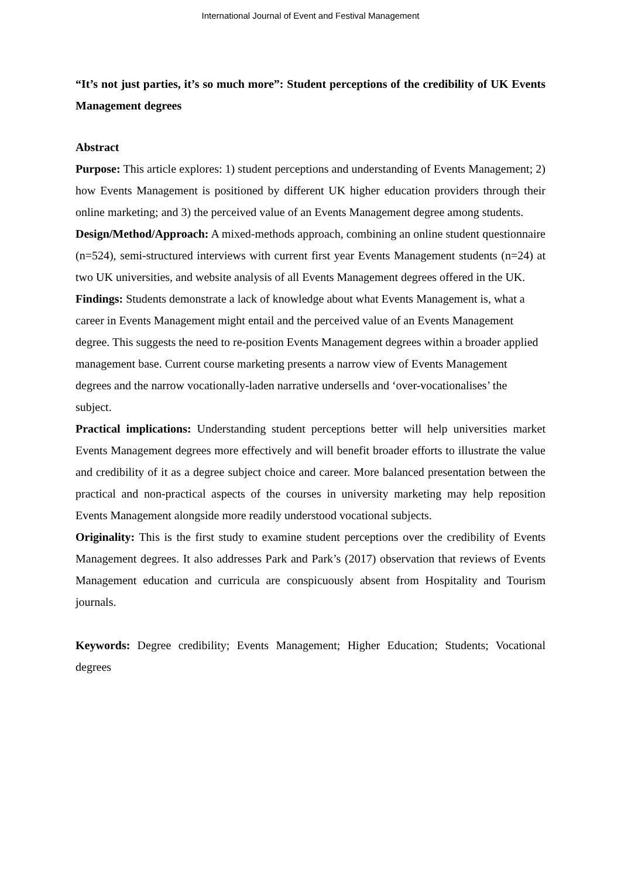International Journal of Event and Festival Management
“It’s not just parties, it’s so much more”: Student perceptions of the credibility of UK Events Management degrees
Abstract
Purpose: This article explores: 1) student perceptions and understanding of Events Management; 2) how Events Management is positioned by different UK higher education providers through their online marketing; and 3) the perceived value of an Events Management degree among students.
Design/Method/Approach: A mixed-methods approach, combining an online student questionnaire (n=524), semi-structured interviews with current first year Events Management students (n=24) at two UK universities, and website analysis of all Events Management degrees offered in the UK.
Findings: Students demonstrate a lack of knowledge about what Events Management is, what a career in Events Management might entail and the perceived value of an Events Management degree. This suggests the need to re-position Events Management degrees within a broader applied management base. Current course marketing presents a narrow view of Events Management degrees and the narrow vocationally-laden narrative undersells and ‘over-vocationalises’ the subject.
Practical implications: Understanding student perceptions better will help universities market Events Management degrees more effectively and will benefit broader efforts to illustrate the value and credibility of it as a degree subject choice and career. More balanced presentation between the practical and non-practical aspects of the courses in university marketing may help reposition Events Management alongside more readily understood vocational subjects.
Originality: This is the first study to examine student perceptions over the credibility of Events Management degrees. It also addresses Park and Park’s (2017) observation that reviews of Events Management education and curricula are conspicuously absent from Hospitality and Tourism journals.
Keywords: Degree credibility; Events Management; Higher Education; Students; Vocational degrees